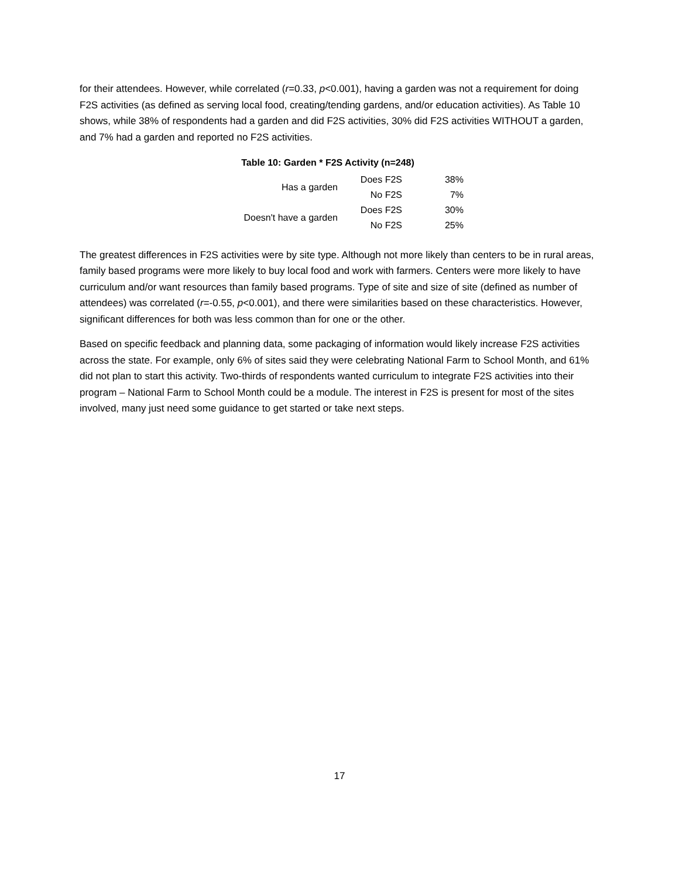for their attendees. However, while correlated (r=0.33, p<0.001), having a garden was not a requirement for doing F2S activities (as defined as serving local food, creating/tending gardens, and/or education activities). As Table 10 shows, while 38% of respondents had a garden and did F2S activities, 30% did F2S activities WITHOUT a garden, and 7% had a garden and reported no F2S activities.
Table 10: Garden * F2S Activity (n=248)
| Has a garden | Does F2S | 38% |
| | No F2S | 7% |
| Doesn't have a garden | Does F2S | 30% |
| | No F2S | 25% |
The greatest differences in F2S activities were by site type. Although not more likely than centers to be in rural areas, family based programs were more likely to buy local food and work with farmers. Centers were more likely to have curriculum and/or want resources than family based programs. Type of site and size of site (defined as number of attendees) was correlated (r=-0.55, p<0.001), and there were similarities based on these characteristics. However, significant differences for both was less common than for one or the other.
Based on specific feedback and planning data, some packaging of information would likely increase F2S activities across the state. For example, only 6% of sites said they were celebrating National Farm to School Month, and 61% did not plan to start this activity. Two-thirds of respondents wanted curriculum to integrate F2S activities into their program – National Farm to School Month could be a module. The interest in F2S is present for most of the sites involved, many just need some guidance to get started or take next steps.
17